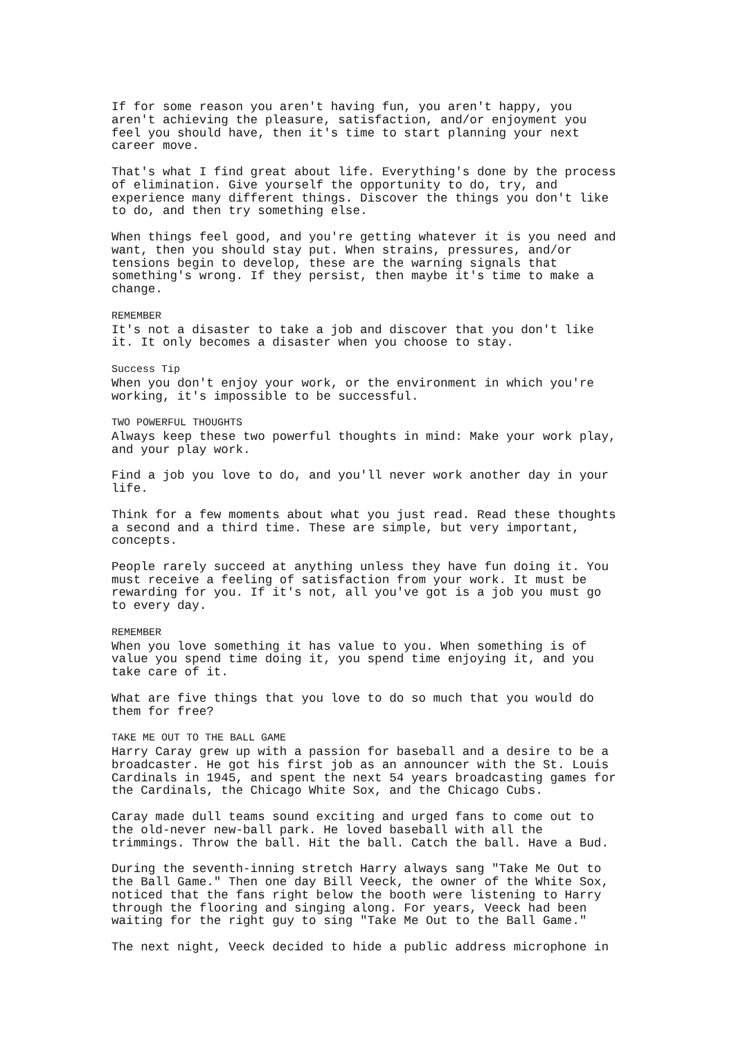If for some reason you aren't having fun, you aren't happy, you aren't achieving the pleasure, satisfaction, and/or enjoyment you feel you should have, then it's time to start planning your next career move.
That's what I find great about life. Everything's done by the process of elimination. Give yourself the opportunity to do, try, and experience many different things. Discover the things you don't like to do, and then try something else.
When things feel good, and you're getting whatever it is you need and want, then you should stay put. When strains, pressures, and/or tensions begin to develop, these are the warning signals that something's wrong. If they persist, then maybe it's time to make a change.
REMEMBER It's not a disaster to take a job and discover that you don't like it. It only becomes a disaster when you choose to stay.
Success Tip When you don't enjoy your work, or the environment in which you're working, it's impossible to be successful.
TWO POWERFUL THOUGHTS Always keep these two powerful thoughts in mind: Make your work play, and your play work.
Find a job you love to do, and you'll never work another day in your life.
Think for a few moments about what you just read. Read these thoughts a second and a third time. These are simple, but very important, concepts.
People rarely succeed at anything unless they have fun doing it. You must receive a feeling of satisfaction from your work. It must be rewarding for you. If it's not, all you've got is a job you must go to every day.
REMEMBER When you love something it has value to you. When something is of value you spend time doing it, you spend time enjoying it, and you take care of it.
What are five things that you love to do so much that you would do them for free?
TAKE ME OUT TO THE BALL GAME Harry Caray grew up with a passion for baseball and a desire to be a broadcaster. He got his first job as an announcer with the St. Louis Cardinals in 1945, and spent the next 54 years broadcasting games for the Cardinals, the Chicago White Sox, and the Chicago Cubs.
Caray made dull teams sound exciting and urged fans to come out to the old-never new-ball park. He loved baseball with all the trimmings. Throw the ball. Hit the ball. Catch the ball. Have a Bud.
During the seventh-inning stretch Harry always sang "Take Me Out to the Ball Game." Then one day Bill Veeck, the owner of the White Sox, noticed that the fans right below the booth were listening to Harry through the flooring and singing along. For years, Veeck had been waiting for the right guy to sing "Take Me Out to the Ball Game."
The next night, Veeck decided to hide a public address microphone in